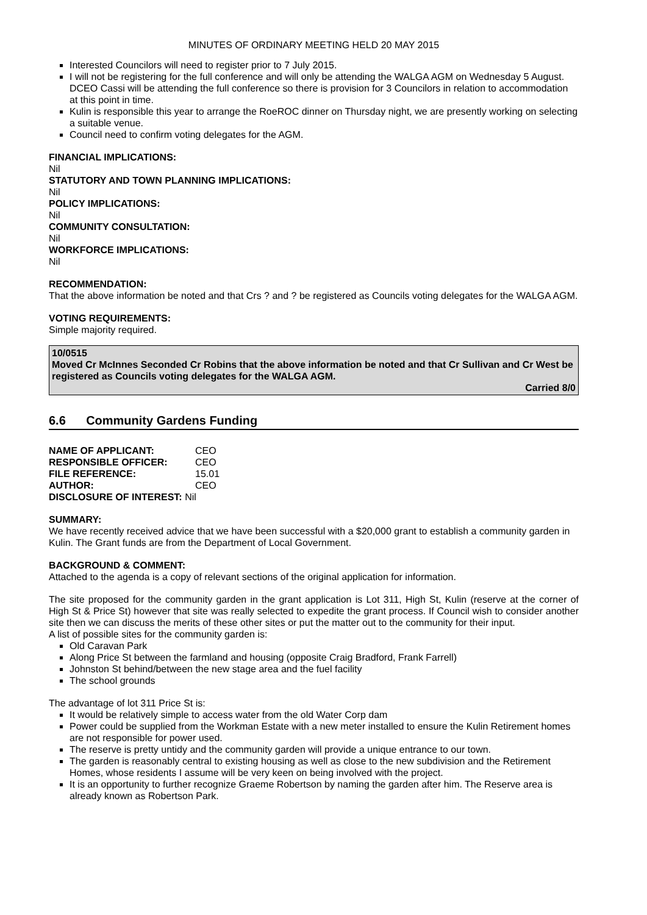MINUTES OF ORDINARY MEETING HELD 20 MAY 2015
Interested Councilors will need to register prior to 7 July 2015.
I will not be registering for the full conference and will only be attending the WALGA AGM on Wednesday 5 August. DCEO Cassi will be attending the full conference so there is provision for 3 Councilors in relation to accommodation at this point in time.
Kulin is responsible this year to arrange the RoeROC dinner on Thursday night, we are presently working on selecting a suitable venue.
Council need to confirm voting delegates for the AGM.
FINANCIAL IMPLICATIONS:
Nil
STATUTORY AND TOWN PLANNING IMPLICATIONS:
Nil
POLICY IMPLICATIONS:
Nil
COMMUNITY CONSULTATION:
Nil
WORKFORCE IMPLICATIONS:
Nil
RECOMMENDATION:
That the above information be noted and that Crs ? and ? be registered as Councils voting delegates for the WALGA AGM.
VOTING REQUIREMENTS:
Simple majority required.
10/0515
Moved Cr McInnes Seconded Cr Robins that the above information be noted and that Cr Sullivan and Cr West be registered as Councils voting delegates for the WALGA AGM.
Carried 8/0
6.6 Community Gardens Funding
| NAME OF APPLICANT: | CEO |
| RESPONSIBLE OFFICER: | CEO |
| FILE REFERENCE: | 15.01 |
| AUTHOR: | CEO |
| DISCLOSURE OF INTEREST: Nil | |
SUMMARY:
We have recently received advice that we have been successful with a $20,000 grant to establish a community garden in Kulin. The Grant funds are from the Department of Local Government.
BACKGROUND & COMMENT:
Attached to the agenda is a copy of relevant sections of the original application for information.
The site proposed for the community garden in the grant application is Lot 311, High St, Kulin (reserve at the corner of High St & Price St) however that site was really selected to expedite the grant process. If Council wish to consider another site then we can discuss the merits of these other sites or put the matter out to the community for their input.
A list of possible sites for the community garden is:
Old Caravan Park
Along Price St between the farmland and housing (opposite Craig Bradford, Frank Farrell)
Johnston St behind/between the new stage area and the fuel facility
The school grounds
The advantage of lot 311 Price St is:
It would be relatively simple to access water from the old Water Corp dam
Power could be supplied from the Workman Estate with a new meter installed to ensure the Kulin Retirement homes are not responsible for power used.
The reserve is pretty untidy and the community garden will provide a unique entrance to our town.
The garden is reasonably central to existing housing as well as close to the new subdivision and the Retirement Homes, whose residents I assume will be very keen on being involved with the project.
It is an opportunity to further recognize Graeme Robertson by naming the garden after him. The Reserve area is already known as Robertson Park.